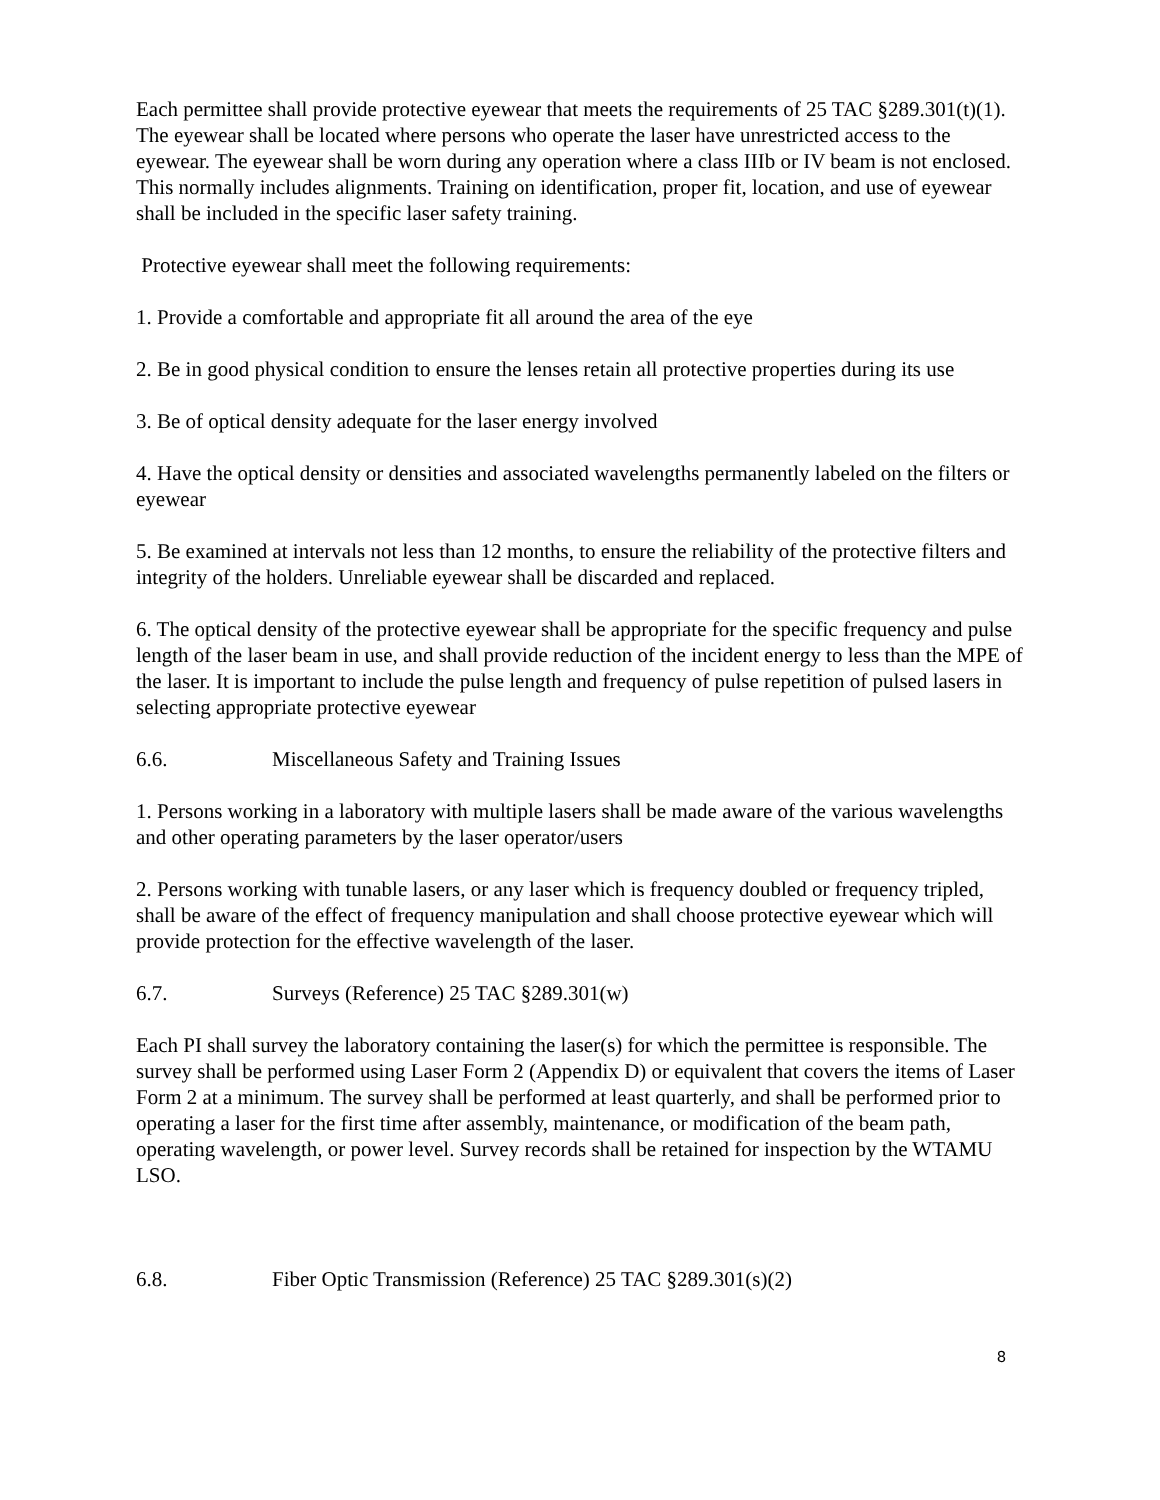Each permittee shall provide protective eyewear that meets the requirements of 25 TAC §289.301(t)(1). The eyewear shall be located where persons who operate the laser have unrestricted access to the eyewear. The eyewear shall be worn during any operation where a class IIIb or IV beam is not enclosed. This normally includes alignments. Training on identification, proper fit, location, and use of eyewear shall be included in the specific laser safety training.
Protective eyewear shall meet the following requirements:
1. Provide a comfortable and appropriate fit all around the area of the eye
2. Be in good physical condition to ensure the lenses retain all protective properties during its use
3. Be of optical density adequate for the laser energy involved
4. Have the optical density or densities and associated wavelengths permanently labeled on the filters or eyewear
5. Be examined at intervals not less than 12 months, to ensure the reliability of the protective filters and integrity of the holders. Unreliable eyewear shall be discarded and replaced.
6. The optical density of the protective eyewear shall be appropriate for the specific frequency and pulse length of the laser beam in use, and shall provide reduction of the incident energy to less than the MPE of the laser. It is important to include the pulse length and frequency of pulse repetition of pulsed lasers in selecting appropriate protective eyewear
6.6. Miscellaneous Safety and Training Issues
1. Persons working in a laboratory with multiple lasers shall be made aware of the various wavelengths and other operating parameters by the laser operator/users
2. Persons working with tunable lasers, or any laser which is frequency doubled or frequency tripled, shall be aware of the effect of frequency manipulation and shall choose protective eyewear which will provide protection for the effective wavelength of the laser.
6.7. Surveys (Reference) 25 TAC §289.301(w)
Each PI shall survey the laboratory containing the laser(s) for which the permittee is responsible. The survey shall be performed using Laser Form 2 (Appendix D) or equivalent that covers the items of Laser Form 2 at a minimum. The survey shall be performed at least quarterly, and shall be performed prior to operating a laser for the first time after assembly, maintenance, or modification of the beam path, operating wavelength, or power level. Survey records shall be retained for inspection by the WTAMU LSO.
6.8. Fiber Optic Transmission (Reference) 25 TAC §289.301(s)(2)
8